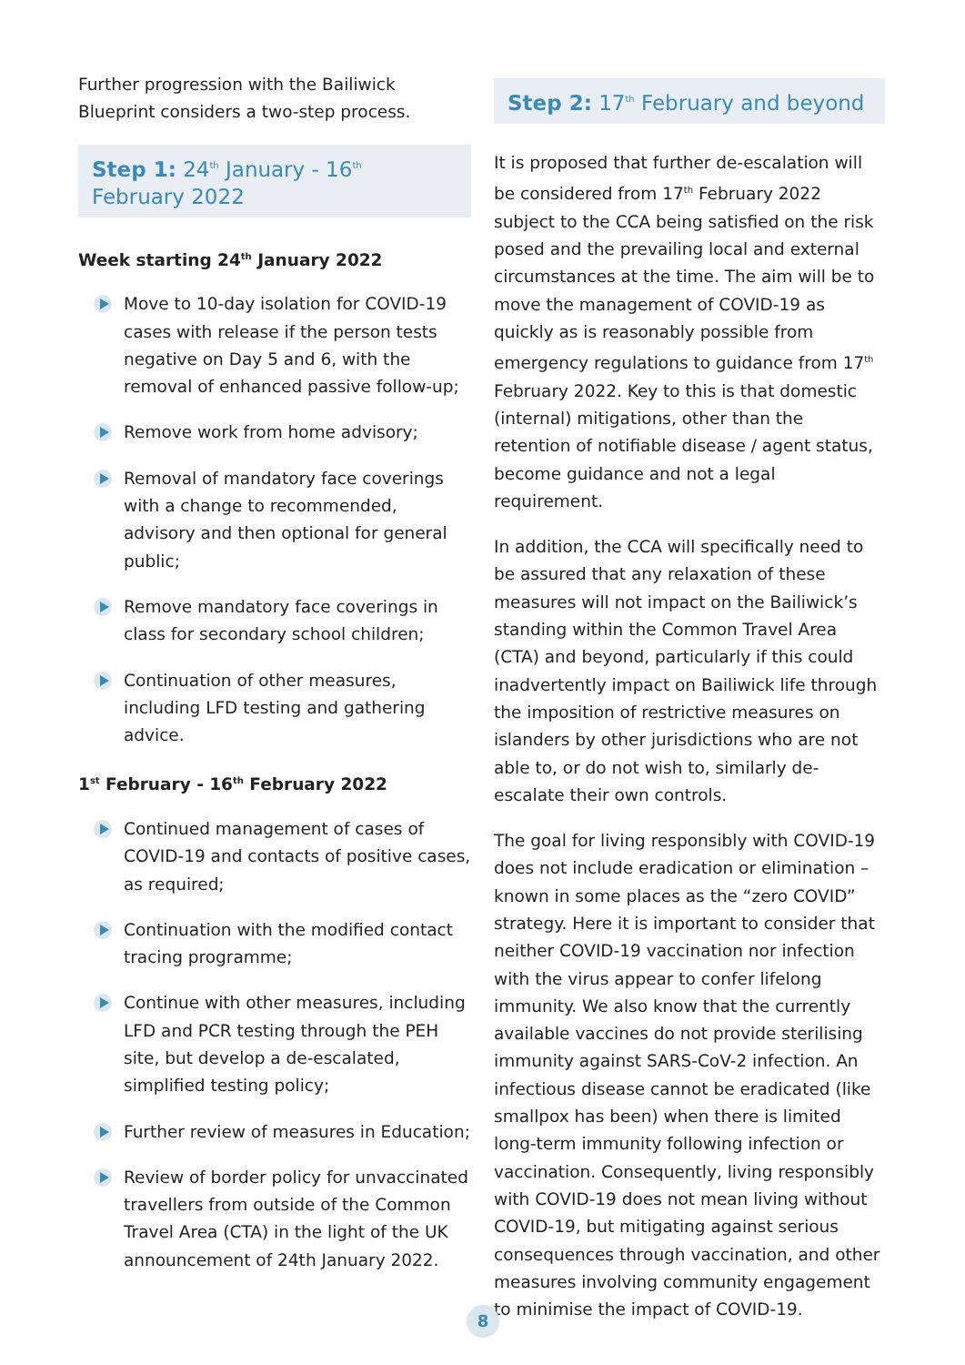Further progression with the Bailiwick Blueprint considers a two-step process.
Step 1: 24<sup>th</sup> January - 16<sup>th</sup> February 2022
Week starting 24<sup>th</sup> January 2022
Move to 10-day isolation for COVID-19 cases with release if the person tests negative on Day 5 and 6, with the removal of enhanced passive follow-up;
Remove work from home advisory;
Removal of mandatory face coverings with a change to recommended, advisory and then optional for general public;
Remove mandatory face coverings in class for secondary school children;
Continuation of other measures, including LFD testing and gathering advice.
1<sup>st</sup> February - 16<sup>th</sup> February 2022
Continued management of cases of COVID-19 and contacts of positive cases, as required;
Continuation with the modified contact tracing programme;
Continue with other measures, including LFD and PCR testing through the PEH site, but develop a de-escalated, simplified testing policy;
Further review of measures in Education;
Review of border policy for unvaccinated travellers from outside of the Common Travel Area (CTA) in the light of the UK announcement of 24th January 2022.
Step 2: 17<sup>th</sup> February and beyond
It is proposed that further de-escalation will be considered from 17<sup>th</sup> February 2022 subject to the CCA being satisfied on the risk posed and the prevailing local and external circumstances at the time. The aim will be to move the management of COVID-19 as quickly as is reasonably possible from emergency regulations to guidance from 17<sup>th</sup> February 2022. Key to this is that domestic (internal) mitigations, other than the retention of notifiable disease / agent status, become guidance and not a legal requirement.
In addition, the CCA will specifically need to be assured that any relaxation of these measures will not impact on the Bailiwick’s standing within the Common Travel Area (CTA) and beyond, particularly if this could inadvertently impact on Bailiwick life through the imposition of restrictive measures on islanders by other jurisdictions who are not able to, or do not wish to, similarly de-escalate their own controls.
The goal for living responsibly with COVID-19 does not include eradication or elimination – known in some places as the “zero COVID” strategy. Here it is important to consider that neither COVID-19 vaccination nor infection with the virus appear to confer lifelong immunity. We also know that the currently available vaccines do not provide sterilising immunity against SARS-CoV-2 infection. An infectious disease cannot be eradicated (like smallpox has been) when there is limited long-term immunity following infection or vaccination. Consequently, living responsibly with COVID-19 does not mean living without COVID-19, but mitigating against serious consequences through vaccination, and other measures involving community engagement to minimise the impact of COVID-19.
8